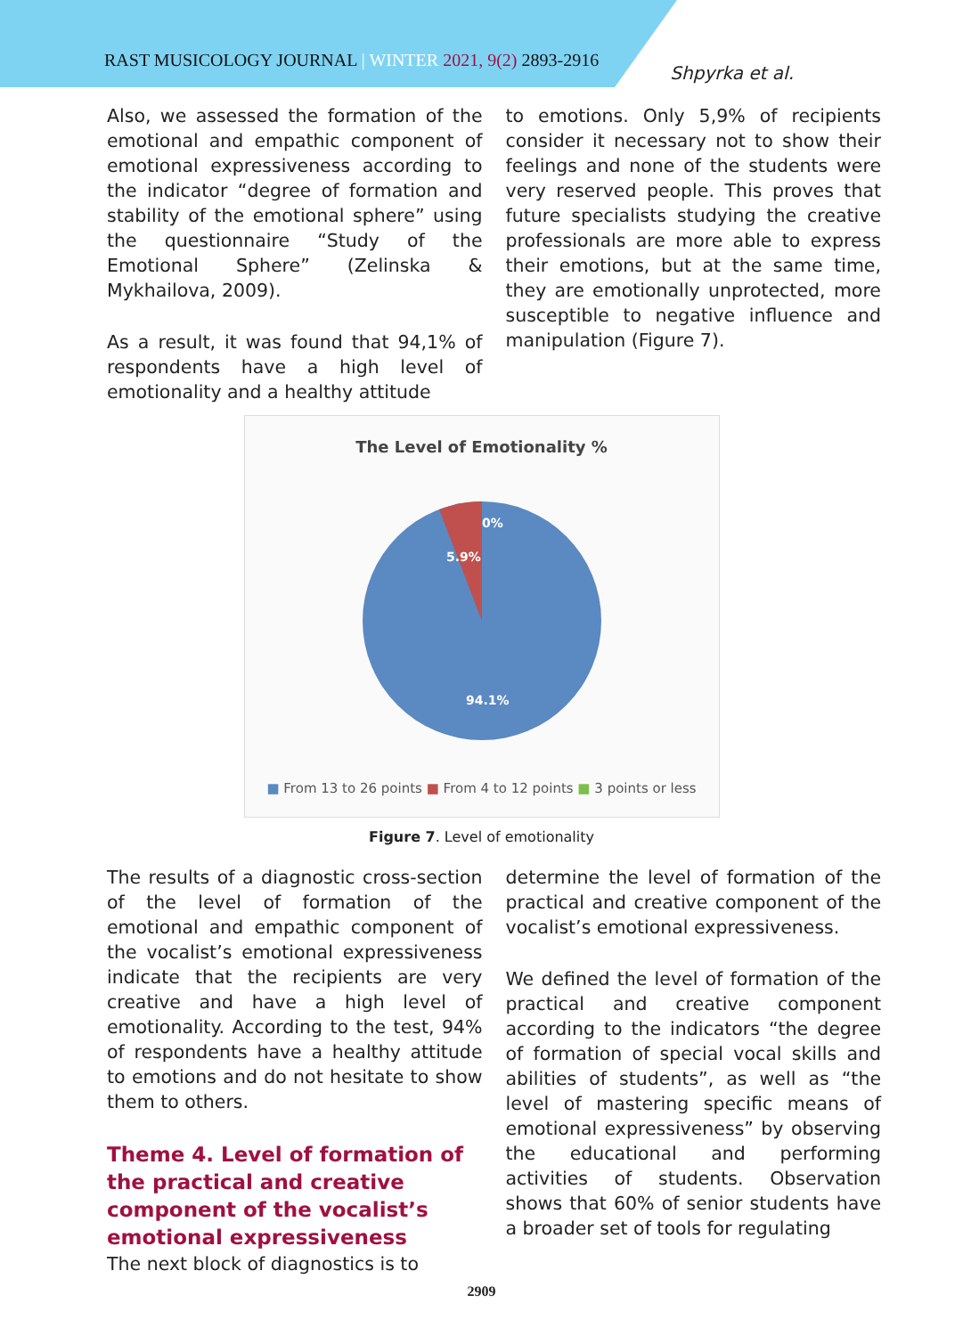RAST MUSICOLOGY JOURNAL | WINTER 2021, 9(2) 2893-2916
Shpyrka et al.
Also, we assessed the formation of the emotional and empathic component of emotional expressiveness according to the indicator “degree of formation and stability of the emotional sphere” using the questionnaire “Study of the Emotional Sphere” (Zelinska & Mykhailova, 2009).
As a result, it was found that 94,1% of respondents have a high level of emotionality and a healthy attitude
to emotions. Only 5,9% of recipients consider it necessary not to show their feelings and none of the students were very reserved people. This proves that future specialists studying the creative professionals are more able to express their emotions, but at the same time, they are emotionally unprotected, more susceptible to negative influence and manipulation (Figure 7).
The Level of Emotionality %
0%
5.9%
94.1%
■ From 13 to 26 points ■ From 4 to 12 points ■ 3 points or less
Figure 7. Level of emotionality
The results of a diagnostic cross-section of the level of formation of the emotional and empathic component of the vocalist’s emotional expressiveness indicate that the recipients are very creative and have a high level of emotionality. According to the test, 94% of respondents have a healthy attitude to emotions and do not hesitate to show them to others.
Theme 4. Level of formation of the practical and creative component of the vocalist’s emotional expressiveness
The next block of diagnostics is to
determine the level of formation of the practical and creative component of the vocalist’s emotional expressiveness.
We defined the level of formation of the practical and creative component according to the indicators “the degree of formation of special vocal skills and abilities of students”, as well as “the level of mastering specific means of emotional expressiveness” by observing the educational and performing activities of students. Observation shows that 60% of senior students have a broader set of tools for regulating
2909